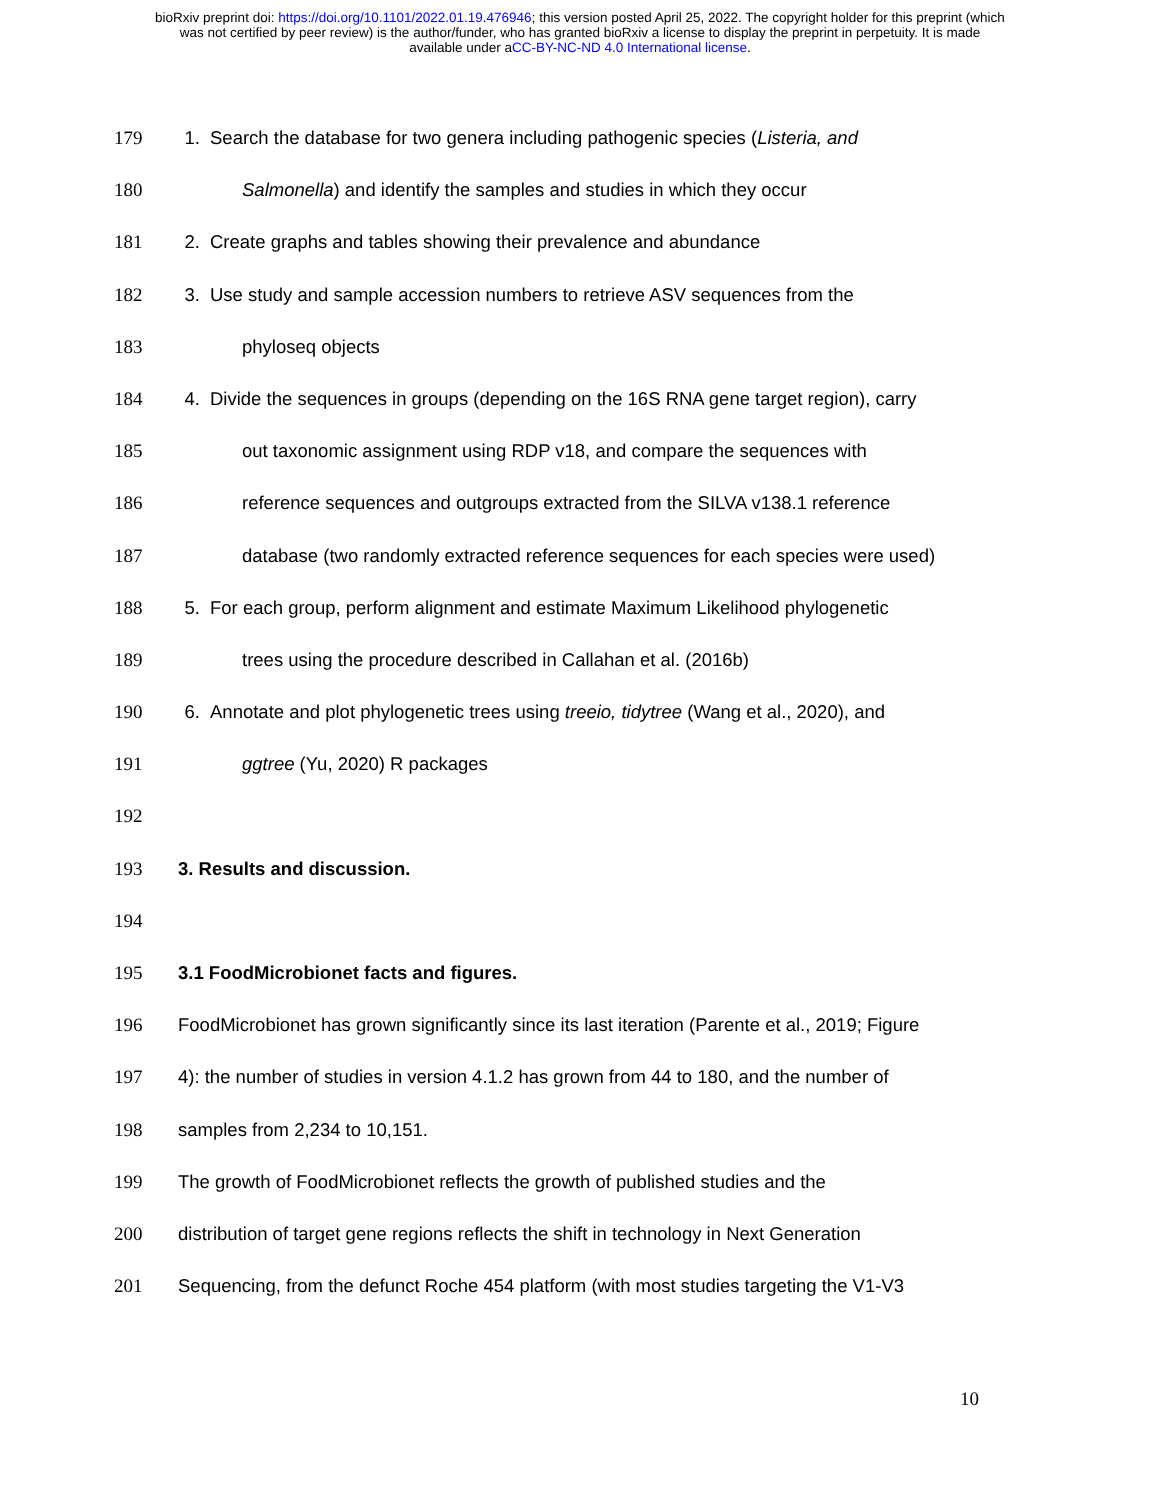bioRxiv preprint doi: https://doi.org/10.1101/2022.01.19.476946; this version posted April 25, 2022. The copyright holder for this preprint (which
was not certified by peer review) is the author/funder, who has granted bioRxiv a license to display the preprint in perpetuity. It is made
available under aCC-BY-NC-ND 4.0 International license.
179 1. Search the database for two genera including pathogenic species (Listeria, and
180 Salmonella) and identify the samples and studies in which they occur
181 2. Create graphs and tables showing their prevalence and abundance
182 3. Use study and sample accession numbers to retrieve ASV sequences from the
183 phyloseq objects
184 4. Divide the sequences in groups (depending on the 16S RNA gene target region), carry
185 out taxonomic assignment using RDP v18, and compare the sequences with
186 reference sequences and outgroups extracted from the SILVA v138.1 reference
187 database (two randomly extracted reference sequences for each species were used)
188 5. For each group, perform alignment and estimate Maximum Likelihood phylogenetic
189 trees using the procedure described in Callahan et al. (2016b)
190 6. Annotate and plot phylogenetic trees using treeio, tidytree (Wang et al., 2020), and
191 ggtree (Yu, 2020) R packages
192
193 3. Results and discussion.
194
195 3.1 FoodMicrobionet facts and figures.
196 FoodMicrobionet has grown significantly since its last iteration (Parente et al., 2019; Figure
197 4): the number of studies in version 4.1.2 has grown from 44 to 180, and the number of
198 samples from 2,234 to 10,151.
199 The growth of FoodMicrobionet reflects the growth of published studies and the
200 distribution of target gene regions reflects the shift in technology in Next Generation
201 Sequencing, from the defunct Roche 454 platform (with most studies targeting the V1-V3
10